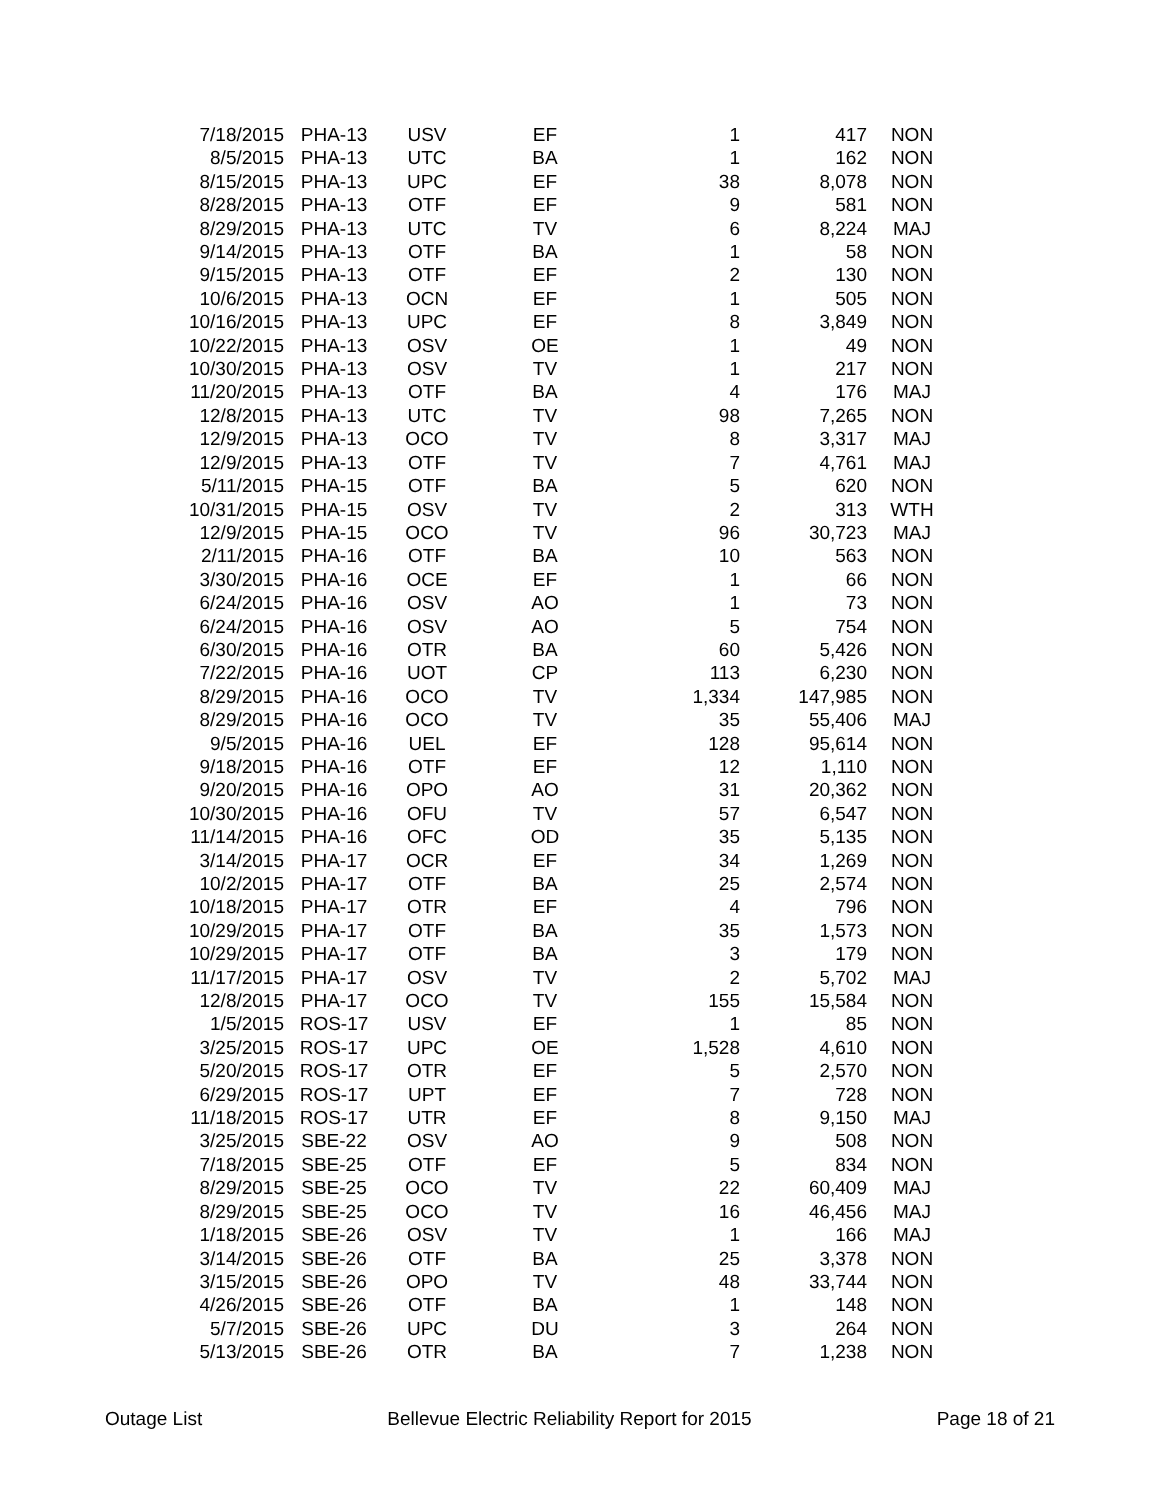| 7/18/2015 | PHA-13 | USV | EF | 1 | 417 | NON |
| 8/5/2015 | PHA-13 | UTC | BA | 1 | 162 | NON |
| 8/15/2015 | PHA-13 | UPC | EF | 38 | 8,078 | NON |
| 8/28/2015 | PHA-13 | OTF | EF | 9 | 581 | NON |
| 8/29/2015 | PHA-13 | UTC | TV | 6 | 8,224 | MAJ |
| 9/14/2015 | PHA-13 | OTF | BA | 1 | 58 | NON |
| 9/15/2015 | PHA-13 | OTF | EF | 2 | 130 | NON |
| 10/6/2015 | PHA-13 | OCN | EF | 1 | 505 | NON |
| 10/16/2015 | PHA-13 | UPC | EF | 8 | 3,849 | NON |
| 10/22/2015 | PHA-13 | OSV | OE | 1 | 49 | NON |
| 10/30/2015 | PHA-13 | OSV | TV | 1 | 217 | NON |
| 11/20/2015 | PHA-13 | OTF | BA | 4 | 176 | MAJ |
| 12/8/2015 | PHA-13 | UTC | TV | 98 | 7,265 | NON |
| 12/9/2015 | PHA-13 | OCO | TV | 8 | 3,317 | MAJ |
| 12/9/2015 | PHA-13 | OTF | TV | 7 | 4,761 | MAJ |
| 5/11/2015 | PHA-15 | OTF | BA | 5 | 620 | NON |
| 10/31/2015 | PHA-15 | OSV | TV | 2 | 313 | WTH |
| 12/9/2015 | PHA-15 | OCO | TV | 96 | 30,723 | MAJ |
| 2/11/2015 | PHA-16 | OTF | BA | 10 | 563 | NON |
| 3/30/2015 | PHA-16 | OCE | EF | 1 | 66 | NON |
| 6/24/2015 | PHA-16 | OSV | AO | 1 | 73 | NON |
| 6/24/2015 | PHA-16 | OSV | AO | 5 | 754 | NON |
| 6/30/2015 | PHA-16 | OTR | BA | 60 | 5,426 | NON |
| 7/22/2015 | PHA-16 | UOT | CP | 113 | 6,230 | NON |
| 8/29/2015 | PHA-16 | OCO | TV | 1,334 | 147,985 | NON |
| 8/29/2015 | PHA-16 | OCO | TV | 35 | 55,406 | MAJ |
| 9/5/2015 | PHA-16 | UEL | EF | 128 | 95,614 | NON |
| 9/18/2015 | PHA-16 | OTF | EF | 12 | 1,110 | NON |
| 9/20/2015 | PHA-16 | OPO | AO | 31 | 20,362 | NON |
| 10/30/2015 | PHA-16 | OFU | TV | 57 | 6,547 | NON |
| 11/14/2015 | PHA-16 | OFC | OD | 35 | 5,135 | NON |
| 3/14/2015 | PHA-17 | OCR | EF | 34 | 1,269 | NON |
| 10/2/2015 | PHA-17 | OTF | BA | 25 | 2,574 | NON |
| 10/18/2015 | PHA-17 | OTR | EF | 4 | 796 | NON |
| 10/29/2015 | PHA-17 | OTF | BA | 35 | 1,573 | NON |
| 10/29/2015 | PHA-17 | OTF | BA | 3 | 179 | NON |
| 11/17/2015 | PHA-17 | OSV | TV | 2 | 5,702 | MAJ |
| 12/8/2015 | PHA-17 | OCO | TV | 155 | 15,584 | NON |
| 1/5/2015 | ROS-17 | USV | EF | 1 | 85 | NON |
| 3/25/2015 | ROS-17 | UPC | OE | 1,528 | 4,610 | NON |
| 5/20/2015 | ROS-17 | OTR | EF | 5 | 2,570 | NON |
| 6/29/2015 | ROS-17 | UPT | EF | 7 | 728 | NON |
| 11/18/2015 | ROS-17 | UTR | EF | 8 | 9,150 | MAJ |
| 3/25/2015 | SBE-22 | OSV | AO | 9 | 508 | NON |
| 7/18/2015 | SBE-25 | OTF | EF | 5 | 834 | NON |
| 8/29/2015 | SBE-25 | OCO | TV | 22 | 60,409 | MAJ |
| 8/29/2015 | SBE-25 | OCO | TV | 16 | 46,456 | MAJ |
| 1/18/2015 | SBE-26 | OSV | TV | 1 | 166 | MAJ |
| 3/14/2015 | SBE-26 | OTF | BA | 25 | 3,378 | NON |
| 3/15/2015 | SBE-26 | OPO | TV | 48 | 33,744 | NON |
| 4/26/2015 | SBE-26 | OTF | BA | 1 | 148 | NON |
| 5/7/2015 | SBE-26 | UPC | DU | 3 | 264 | NON |
| 5/13/2015 | SBE-26 | OTR | BA | 7 | 1,238 | NON |
Outage List Bellevue Electric Reliability Report for 2015 Page 18 of 21